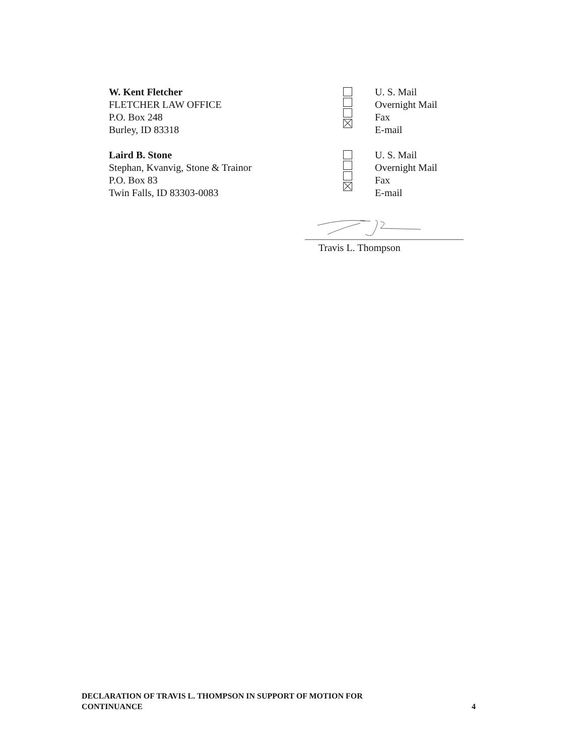W. Kent Fletcher
FLETCHER LAW OFFICE
P.O. Box 248
Burley, ID 83318
U. S. Mail
Overnight Mail
Fax
E-mail
Laird B. Stone
Stephan, Kvanvig, Stone & Trainor
P.O. Box 83
Twin Falls, ID 83303-0083
U. S. Mail
Overnight Mail
Fax
E-mail
Travis L. Thompson
DECLARATION OF TRAVIS L. THOMPSON IN SUPPORT OF MOTION FOR
CONTINUANCE
4